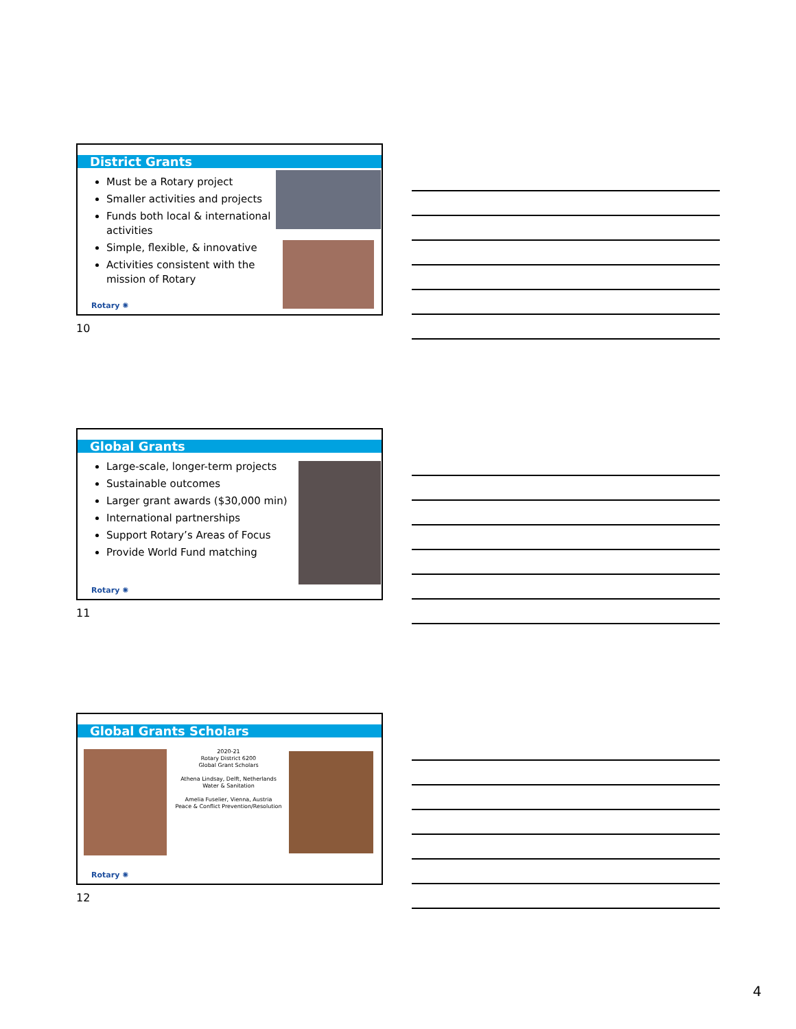District Grants
Must be a Rotary project
Smaller activities and projects
Funds both local & international activities
Simple, flexible, & innovative
Activities consistent with the mission of Rotary
Rotary ✺
10
Global Grants
Large-scale, longer-term projects
Sustainable outcomes
Larger grant awards ($30,000 min)
International partnerships
Support Rotary’s Areas of Focus
Provide World Fund matching
Rotary ✺
11
Global Grants Scholars
2020-21
Rotary District 6200
Global Grant Scholars
Athena Lindsay, Delft, Netherlands
Water & Sanitation
Amelia Fuselier, Vienna, Austria
Peace & Conflict Prevention/Resolution
Rotary ✺
12
4